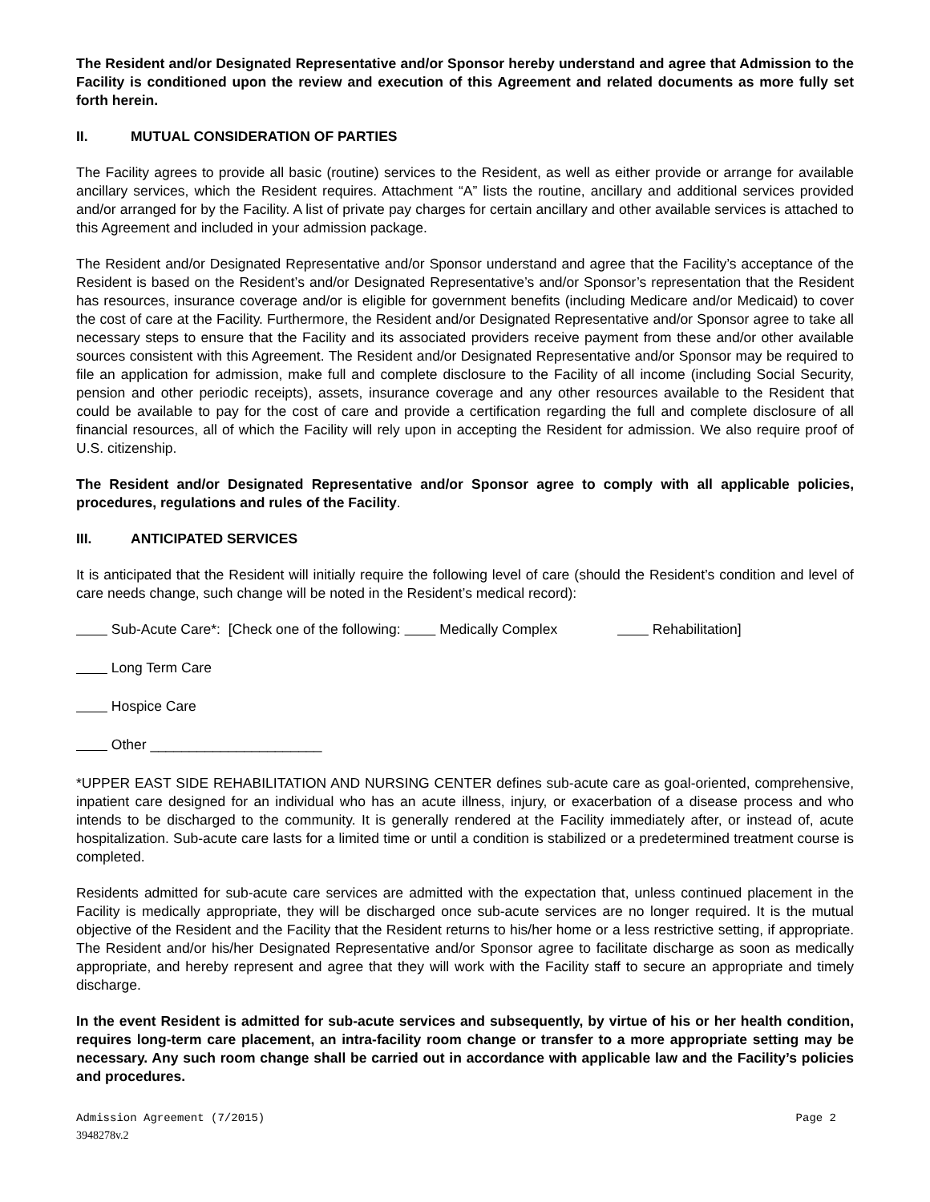The Resident and/or Designated Representative and/or Sponsor hereby understand and agree that Admission to the Facility is conditioned upon the review and execution of this Agreement and related documents as more fully set forth herein.
II. MUTUAL CONSIDERATION OF PARTIES
The Facility agrees to provide all basic (routine) services to the Resident, as well as either provide or arrange for available ancillary services, which the Resident requires. Attachment “A” lists the routine, ancillary and additional services provided and/or arranged for by the Facility. A list of private pay charges for certain ancillary and other available services is attached to this Agreement and included in your admission package.
The Resident and/or Designated Representative and/or Sponsor understand and agree that the Facility’s acceptance of the Resident is based on the Resident’s and/or Designated Representative’s and/or Sponsor’s representation that the Resident has resources, insurance coverage and/or is eligible for government benefits (including Medicare and/or Medicaid) to cover the cost of care at the Facility. Furthermore, the Resident and/or Designated Representative and/or Sponsor agree to take all necessary steps to ensure that the Facility and its associated providers receive payment from these and/or other available sources consistent with this Agreement. The Resident and/or Designated Representative and/or Sponsor may be required to file an application for admission, make full and complete disclosure to the Facility of all income (including Social Security, pension and other periodic receipts), assets, insurance coverage and any other resources available to the Resident that could be available to pay for the cost of care and provide a certification regarding the full and complete disclosure of all financial resources, all of which the Facility will rely upon in accepting the Resident for admission. We also require proof of U.S. citizenship.
The Resident and/or Designated Representative and/or Sponsor agree to comply with all applicable policies, procedures, regulations and rules of the Facility.
III. ANTICIPATED SERVICES
It is anticipated that the Resident will initially require the following level of care (should the Resident’s condition and level of care needs change, such change will be noted in the Resident’s medical record):
Sub-Acute Care*: [Check one of the following: Medically Complex Rehabilitation]
Long Term Care
Hospice Care
Other ______________________
*UPPER EAST SIDE REHABILITATION AND NURSING CENTER defines sub-acute care as goal-oriented, comprehensive, inpatient care designed for an individual who has an acute illness, injury, or exacerbation of a disease process and who intends to be discharged to the community. It is generally rendered at the Facility immediately after, or instead of, acute hospitalization. Sub-acute care lasts for a limited time or until a condition is stabilized or a predetermined treatment course is completed.
Residents admitted for sub-acute care services are admitted with the expectation that, unless continued placement in the Facility is medically appropriate, they will be discharged once sub-acute services are no longer required. It is the mutual objective of the Resident and the Facility that the Resident returns to his/her home or a less restrictive setting, if appropriate. The Resident and/or his/her Designated Representative and/or Sponsor agree to facilitate discharge as soon as medically appropriate, and hereby represent and agree that they will work with the Facility staff to secure an appropriate and timely discharge.
In the event Resident is admitted for sub-acute services and subsequently, by virtue of his or her health condition, requires long-term care placement, an intra-facility room change or transfer to a more appropriate setting may be necessary. Any such room change shall be carried out in accordance with applicable law and the Facility’s policies and procedures.
Admission Agreement (7/2015) Page 2
3948278v.2